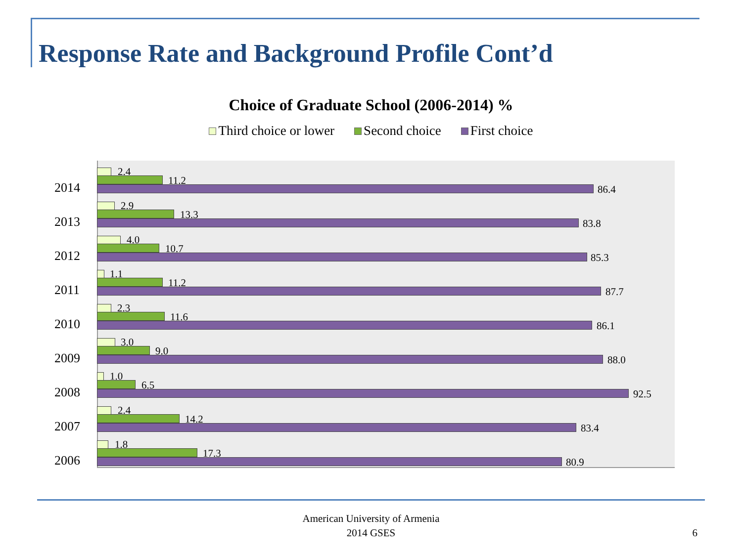Response Rate and Background Profile Cont’d
Choice of Graduate School (2006-2014) %
Third choice or lower Second choice First choice
2014
2.4
11.2
86.4
2013
2.9
13.3
83.8
2012
4.0
10.7
85.3
2011
1.1
11.2
87.7
2010
2.3
11.6
86.1
2009
3.0
9.0
88.0
2008
1.0
6.5
92.5
2007
2.4
14.2
83.4
2006
1.8
17.3
80.9
American University of Armenia
2014 GSES
6